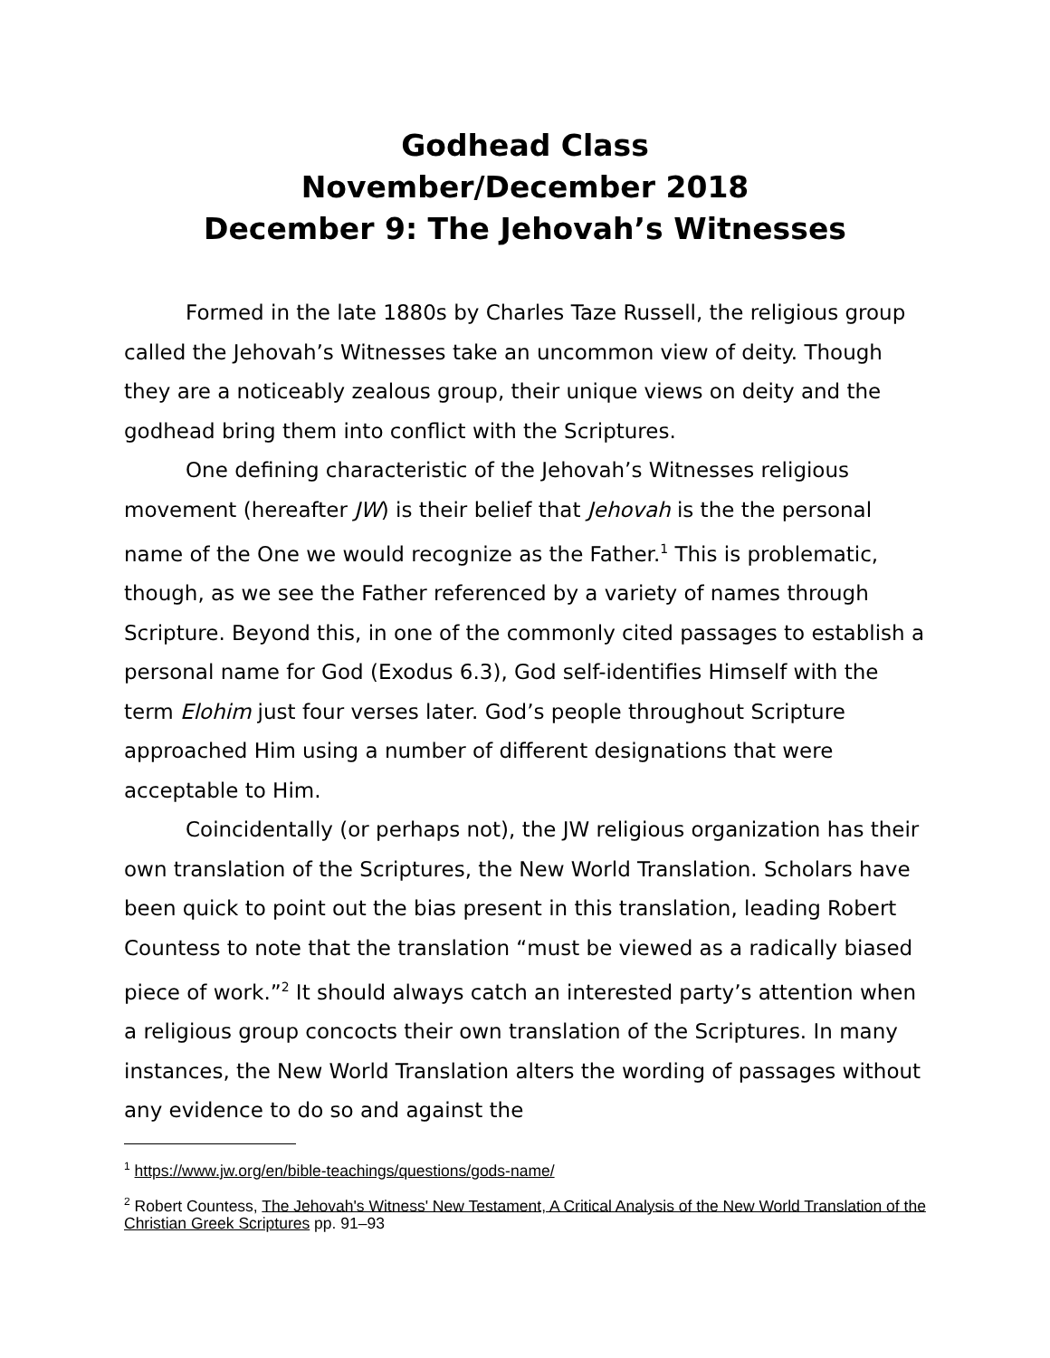Godhead Class
November/December 2018
December 9: The Jehovah’s Witnesses
Formed in the late 1880s by Charles Taze Russell, the religious group called the Jehovah’s Witnesses take an uncommon view of deity. Though they are a noticeably zealous group, their unique views on deity and the godhead bring them into conflict with the Scriptures.
One defining characteristic of the Jehovah’s Witnesses religious movement (hereafter JW) is their belief that Jehovah is the the personal name of the One we would recognize as the Father.<sup>1</sup> This is problematic, though, as we see the Father referenced by a variety of names through Scripture. Beyond this, in one of the commonly cited passages to establish a personal name for God (Exodus 6.3), God self-identifies Himself with the term Elohim just four verses later. God’s people throughout Scripture approached Him using a number of different designations that were acceptable to Him.
Coincidentally (or perhaps not), the JW religious organization has their own translation of the Scriptures, the New World Translation. Scholars have been quick to point out the bias present in this translation, leading Robert Countess to note that the translation “must be viewed as a radically biased piece of work.”<sup>2</sup> It should always catch an interested party’s attention when a religious group concocts their own translation of the Scriptures. In many instances, the New World Translation alters the wording of passages without any evidence to do so and against the
<sup>1</sup> https://www.jw.org/en/bible-teachings/questions/gods-name/
<sup>2</sup> Robert Countess, The Jehovah's Witness' New Testament, A Critical Analysis of the New World Translation of the Christian Greek Scriptures pp. 91–93